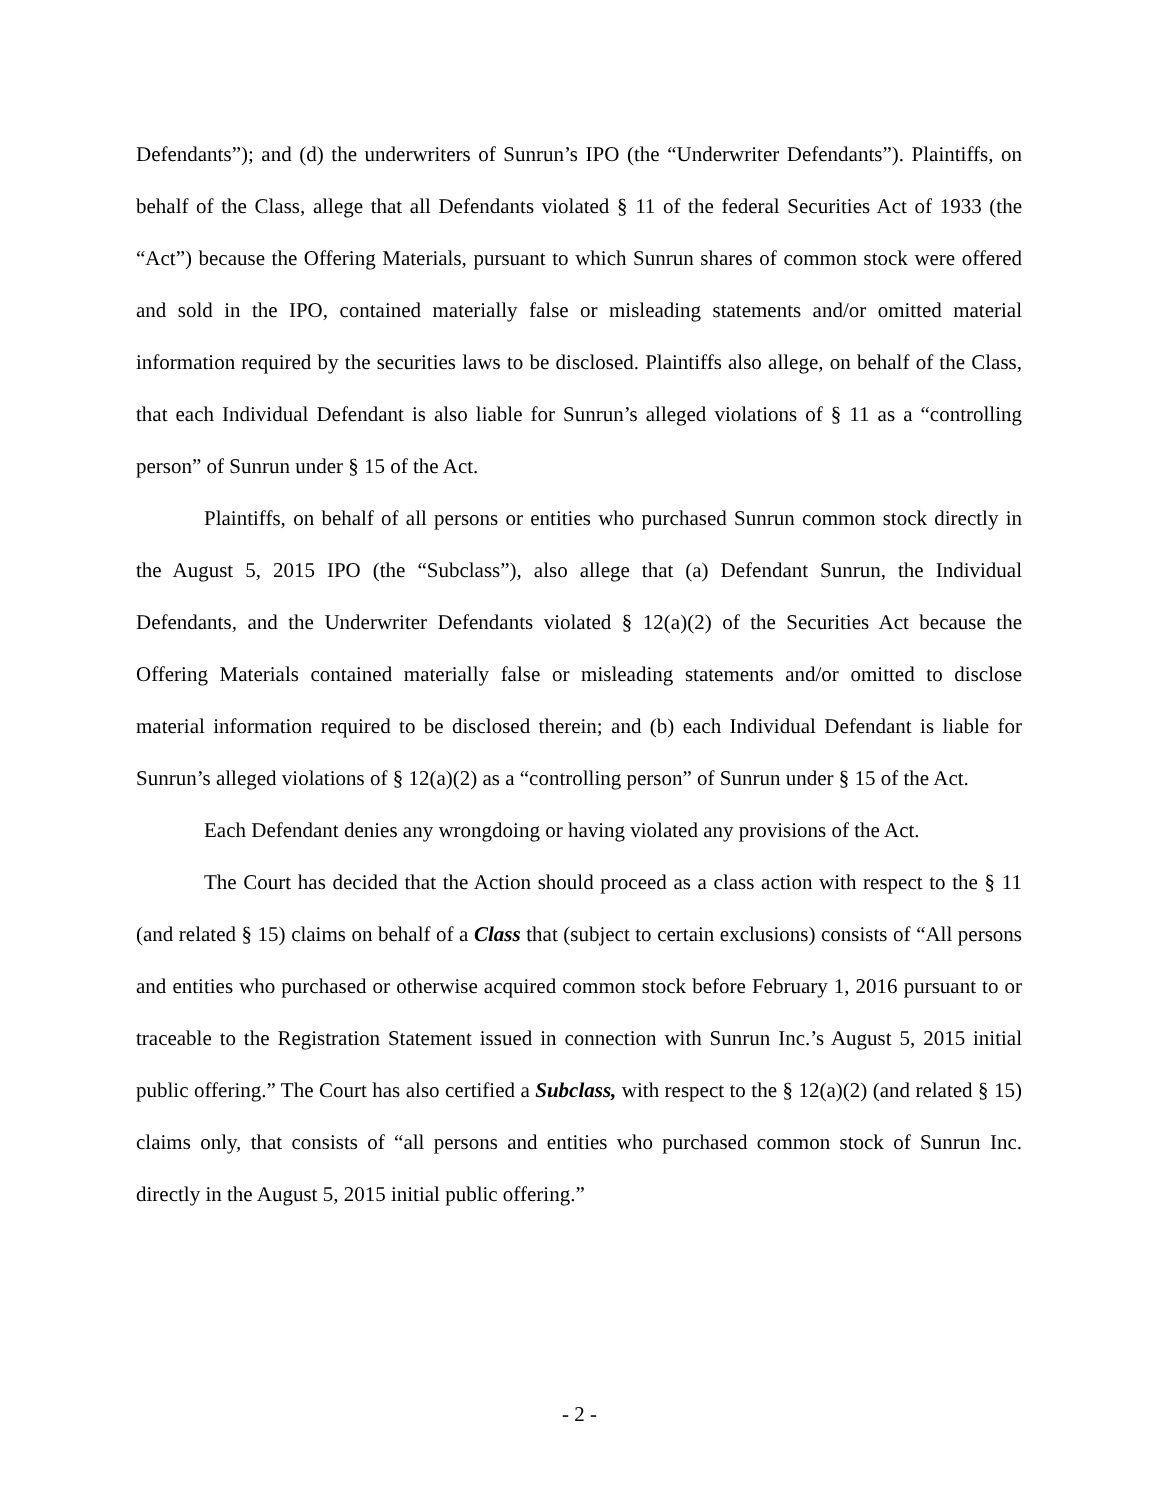Defendants”); and (d) the underwriters of Sunrun’s IPO (the “Underwriter Defendants”). Plaintiffs, on behalf of the Class, allege that all Defendants violated § 11 of the federal Securities Act of 1933 (the “Act”) because the Offering Materials, pursuant to which Sunrun shares of common stock were offered and sold in the IPO, contained materially false or misleading statements and/or omitted material information required by the securities laws to be disclosed. Plaintiffs also allege, on behalf of the Class, that each Individual Defendant is also liable for Sunrun’s alleged violations of § 11 as a “controlling person” of Sunrun under § 15 of the Act.
Plaintiffs, on behalf of all persons or entities who purchased Sunrun common stock directly in the August 5, 2015 IPO (the “Subclass”), also allege that (a) Defendant Sunrun, the Individual Defendants, and the Underwriter Defendants violated § 12(a)(2) of the Securities Act because the Offering Materials contained materially false or misleading statements and/or omitted to disclose material information required to be disclosed therein; and (b) each Individual Defendant is liable for Sunrun’s alleged violations of § 12(a)(2) as a “controlling person” of Sunrun under § 15 of the Act.
Each Defendant denies any wrongdoing or having violated any provisions of the Act.
The Court has decided that the Action should proceed as a class action with respect to the § 11 (and related § 15) claims on behalf of a Class that (subject to certain exclusions) consists of “All persons and entities who purchased or otherwise acquired common stock before February 1, 2016 pursuant to or traceable to the Registration Statement issued in connection with Sunrun Inc.’s August 5, 2015 initial public offering.” The Court has also certified a Subclass, with respect to the § 12(a)(2) (and related § 15) claims only, that consists of “all persons and entities who purchased common stock of Sunrun Inc. directly in the August 5, 2015 initial public offering.”
- 2 -